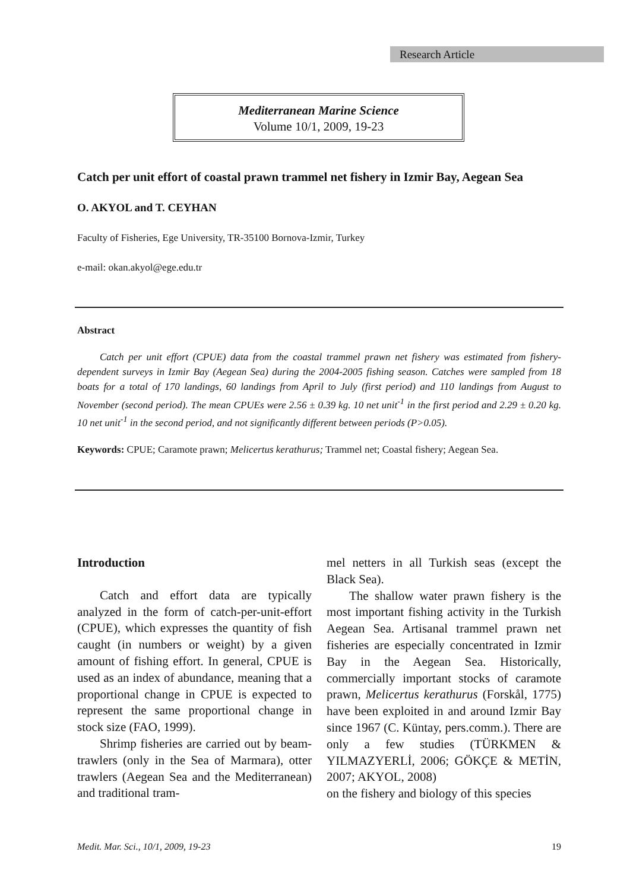Research Article
Mediterranean Marine Science
Volume 10/1, 2009, 19-23
Catch per unit effort of coastal prawn trammel net fishery in Izmir Bay, Aegean Sea
O. AKYOL and T. CEYHAN
Faculty of Fisheries, Ege University, TR-35100 Bornova-Izmir, Turkey
e-mail: okan.akyol@ege.edu.tr
Abstract
Catch per unit effort (CPUE) data from the coastal trammel prawn net fishery was estimated from fishery-dependent surveys in Izmir Bay (Aegean Sea) during the 2004-2005 fishing season. Catches were sampled from 18 boats for a total of 170 landings, 60 landings from April to July (first period) and 110 landings from August to November (second period). The mean CPUEs were 2.56 ± 0.39 kg. 10 net unit<sup>-1</sup> in the first period and 2.29 ± 0.20 kg. 10 net unit<sup>-1</sup> in the second period, and not significantly different between periods (P>0.05).
Keywords: CPUE; Caramote prawn; Melicertus kerathurus; Trammel net; Coastal fishery; Aegean Sea.
Introduction
Catch and effort data are typically analyzed in the form of catch-per-unit-effort (CPUE), which expresses the quantity of fish caught (in numbers or weight) by a given amount of fishing effort. In general, CPUE is used as an index of abundance, meaning that a proportional change in CPUE is expected to represent the same proportional change in stock size (FAO, 1999).
Shrimp fisheries are carried out by beam-trawlers (only in the Sea of Marmara), otter trawlers (Aegean Sea and the Mediterranean) and traditional tram-
mel netters in all Turkish seas (except the Black Sea).
The shallow water prawn fishery is the most important fishing activity in the Turkish Aegean Sea. Artisanal trammel prawn net fisheries are especially concentrated in Izmir Bay in the Aegean Sea. Historically, commercially important stocks of caramote prawn, Melicertus kerathurus (Forskål, 1775) have been exploited in and around Izmir Bay since 1967 (C. Küntay, pers.comm.). There are only a few studies (TÜRKMEN & YILMAZYERLİ, 2006; GÖKÇE & METİN, 2007; AKYOL, 2008)
on the fishery and biology of this species
Medit. Mar. Sci., 10/1, 2009, 19-23 19